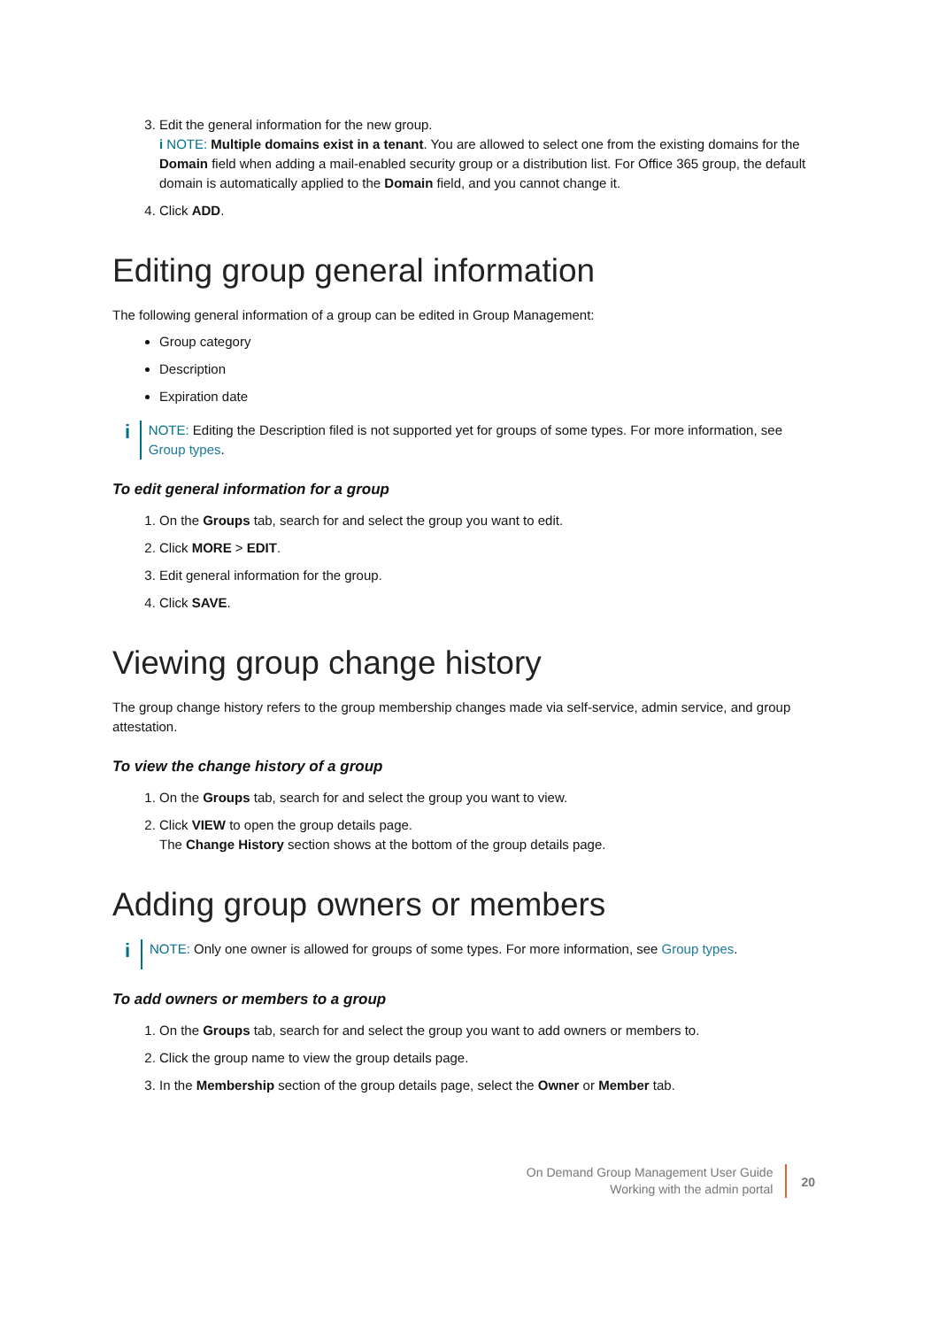3. Edit the general information for the new group.
i NOTE: Multiple domains exist in a tenant. You are allowed to select one from the existing domains for the Domain field when adding a mail-enabled security group or a distribution list. For Office 365 group, the default domain is automatically applied to the Domain field, and you cannot change it.
4. Click ADD.
Editing group general information
The following general information of a group can be edited in Group Management:
Group category
Description
Expiration date
i
NOTE: Editing the Description filed is not supported yet for groups of some types. For more information, see Group types.
To edit general information for a group
1. On the Groups tab, search for and select the group you want to edit.
2. Click MORE > EDIT.
3. Edit general information for the group.
4. Click SAVE.
Viewing group change history
The group change history refers to the group membership changes made via self-service, admin service, and group attestation.
To view the change history of a group
1. On the Groups tab, search for and select the group you want to view.
2. Click VIEW to open the group details page.
The Change History section shows at the bottom of the group details page.
Adding group owners or members
i
NOTE: Only one owner is allowed for groups of some types. For more information, see Group types.
To add owners or members to a group
1. On the Groups tab, search for and select the group you want to add owners or members to.
2. Click the group name to view the group details page.
3. In the Membership section of the group details page, select the Owner or Member tab.
On Demand Group Management User Guide
Working with the admin portal
20